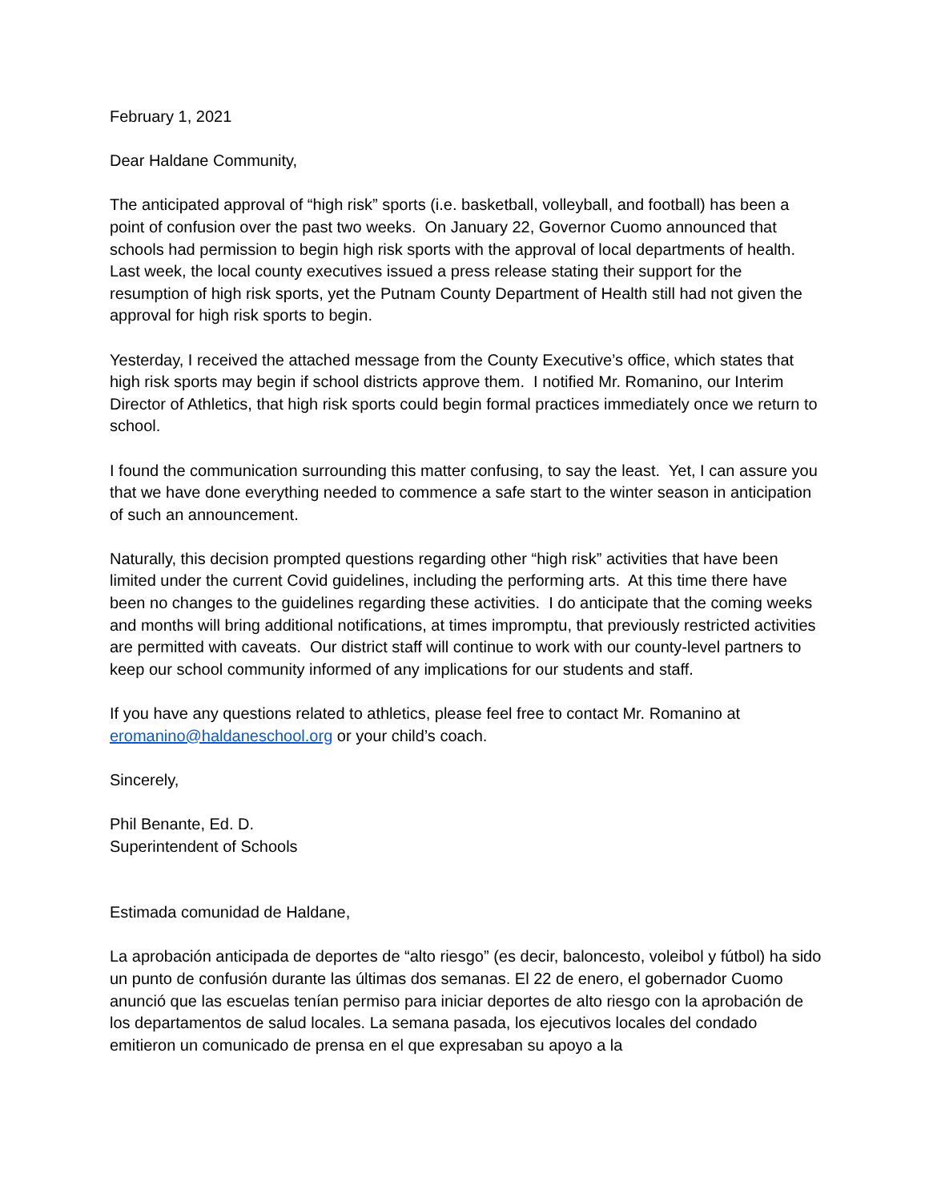February 1, 2021
Dear Haldane Community,
The anticipated approval of “high risk” sports (i.e. basketball, volleyball, and football) has been a point of confusion over the past two weeks. On January 22, Governor Cuomo announced that schools had permission to begin high risk sports with the approval of local departments of health. Last week, the local county executives issued a press release stating their support for the resumption of high risk sports, yet the Putnam County Department of Health still had not given the approval for high risk sports to begin.
Yesterday, I received the attached message from the County Executive’s office, which states that high risk sports may begin if school districts approve them. I notified Mr. Romanino, our Interim Director of Athletics, that high risk sports could begin formal practices immediately once we return to school.
I found the communication surrounding this matter confusing, to say the least. Yet, I can assure you that we have done everything needed to commence a safe start to the winter season in anticipation of such an announcement.
Naturally, this decision prompted questions regarding other “high risk” activities that have been limited under the current Covid guidelines, including the performing arts. At this time there have been no changes to the guidelines regarding these activities. I do anticipate that the coming weeks and months will bring additional notifications, at times impromptu, that previously restricted activities are permitted with caveats. Our district staff will continue to work with our county-level partners to keep our school community informed of any implications for our students and staff.
If you have any questions related to athletics, please feel free to contact Mr. Romanino at eromanino@haldaneschool.org or your child’s coach.
Sincerely,
Phil Benante, Ed. D.
Superintendent of Schools
Estimada comunidad de Haldane,
La aprobación anticipada de deportes de “alto riesgo” (es decir, baloncesto, voleibol y fútbol) ha sido un punto de confusión durante las últimas dos semanas. El 22 de enero, el gobernador Cuomo anunció que las escuelas tenían permiso para iniciar deportes de alto riesgo con la aprobación de los departamentos de salud locales. La semana pasada, los ejecutivos locales del condado emitieron un comunicado de prensa en el que expresaban su apoyo a la